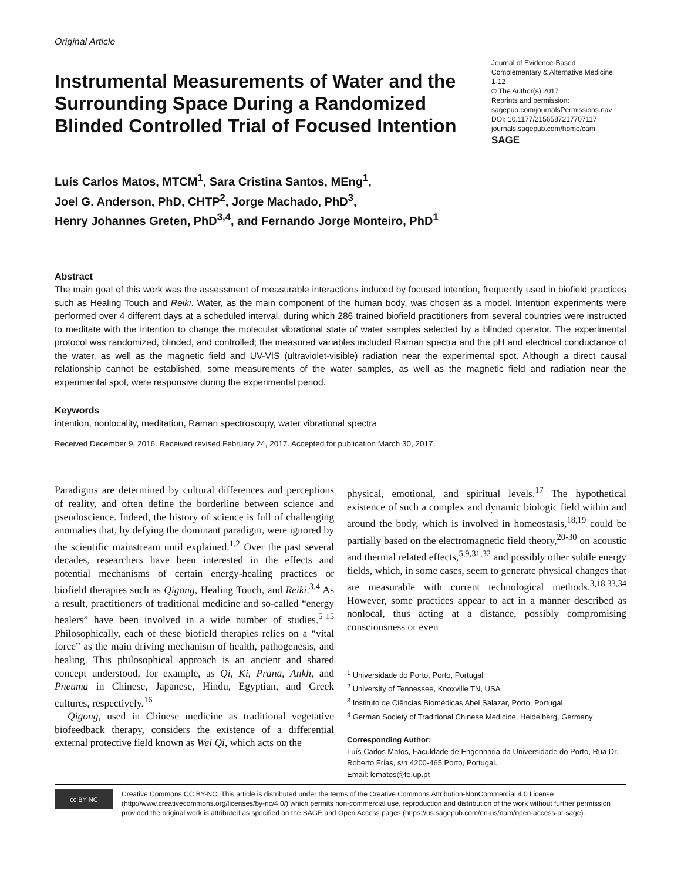Original Article
Instrumental Measurements of Water and the Surrounding Space During a Randomized Blinded Controlled Trial of Focused Intention
Journal of Evidence-Based
Complementary & Alternative Medicine
1-12
© The Author(s) 2017
Reprints and permission:
sagepub.com/journalsPermissions.nav
DOI: 10.1177/2156587217707117
journals.sagepub.com/home/cam
SAGE
Luís Carlos Matos, MTCM<sup>1</sup>, Sara Cristina Santos, MEng<sup>1</sup>,
Joel G. Anderson, PhD, CHTP<sup>2</sup>, Jorge Machado, PhD<sup>3</sup>,
Henry Johannes Greten, PhD<sup>3,4</sup>, and Fernando Jorge Monteiro, PhD<sup>1</sup>
Abstract
The main goal of this work was the assessment of measurable interactions induced by focused intention, frequently used in biofield practices such as Healing Touch and Reiki. Water, as the main component of the human body, was chosen as a model. Intention experiments were performed over 4 different days at a scheduled interval, during which 286 trained biofield practitioners from several countries were instructed to meditate with the intention to change the molecular vibrational state of water samples selected by a blinded operator. The experimental protocol was randomized, blinded, and controlled; the measured variables included Raman spectra and the pH and electrical conductance of the water, as well as the magnetic field and UV-VIS (ultraviolet-visible) radiation near the experimental spot. Although a direct causal relationship cannot be established, some measurements of the water samples, as well as the magnetic field and radiation near the experimental spot, were responsive during the experimental period.
Keywords
intention, nonlocality, meditation, Raman spectroscopy, water vibrational spectra
Received December 9, 2016. Received revised February 24, 2017. Accepted for publication March 30, 2017.
Paradigms are determined by cultural differences and perceptions of reality, and often define the borderline between science and pseudoscience. Indeed, the history of science is full of challenging anomalies that, by defying the dominant paradigm, were ignored by the scientific mainstream until explained.<sup>1,2</sup> Over the past several decades, researchers have been interested in the effects and potential mechanisms of certain energy-healing practices or biofield therapies such as Qigong, Healing Touch, and Reiki.<sup>3,4</sup> As a result, practitioners of traditional medicine and so-called “energy healers” have been involved in a wide number of studies.<sup>5-15</sup> Philosophically, each of these biofield therapies relies on a “vital force” as the main driving mechanism of health, pathogenesis, and healing. This philosophical approach is an ancient and shared concept understood, for example, as Qi, Ki, Prana, Ankh, and Pneuma in Chinese, Japanese, Hindu, Egyptian, and Greek cultures, respectively.<sup>16</sup>
Qigong, used in Chinese medicine as traditional vegetative biofeedback therapy, considers the existence of a differential external protective field known as Wei Qi, which acts on the
physical, emotional, and spiritual levels.<sup>17</sup> The hypothetical existence of such a complex and dynamic biologic field within and around the body, which is involved in homeostasis,<sup>18,19</sup> could be partially based on the electromagnetic field theory,<sup>20-30</sup> on acoustic and thermal related effects,<sup>5,9,31,32</sup> and possibly other subtle energy fields, which, in some cases, seem to generate physical changes that are measurable with current technological methods.<sup>3,18,33,34</sup> However, some practices appear to act in a manner described as nonlocal, thus acting at a distance, possibly compromising consciousness or even
<sup>1</sup> Universidade do Porto, Porto, Portugal
<sup>2</sup> University of Tennessee, Knoxville TN, USA
<sup>3</sup> Instituto de Ciências Biomédicas Abel Salazar, Porto, Portugal
<sup>4</sup> German Society of Traditional Chinese Medicine, Heidelberg, Germany
Corresponding Author:
Luís Carlos Matos, Faculdade de Engenharia da Universidade do Porto, Rua Dr. Roberto Frias, s/n 4200-465 Porto, Portugal.
Email: lcmatos@fe.up.pt
cc BY NC
Creative Commons CC BY-NC: This article is distributed under the terms of the Creative Commons Attribution-NonCommercial 4.0 License (http://www.creativecommons.org/licenses/by-nc/4.0/) which permits non-commercial use, reproduction and distribution of the work without further permission provided the original work is attributed as specified on the SAGE and Open Access pages (https://us.sagepub.com/en-us/nam/open-access-at-sage).